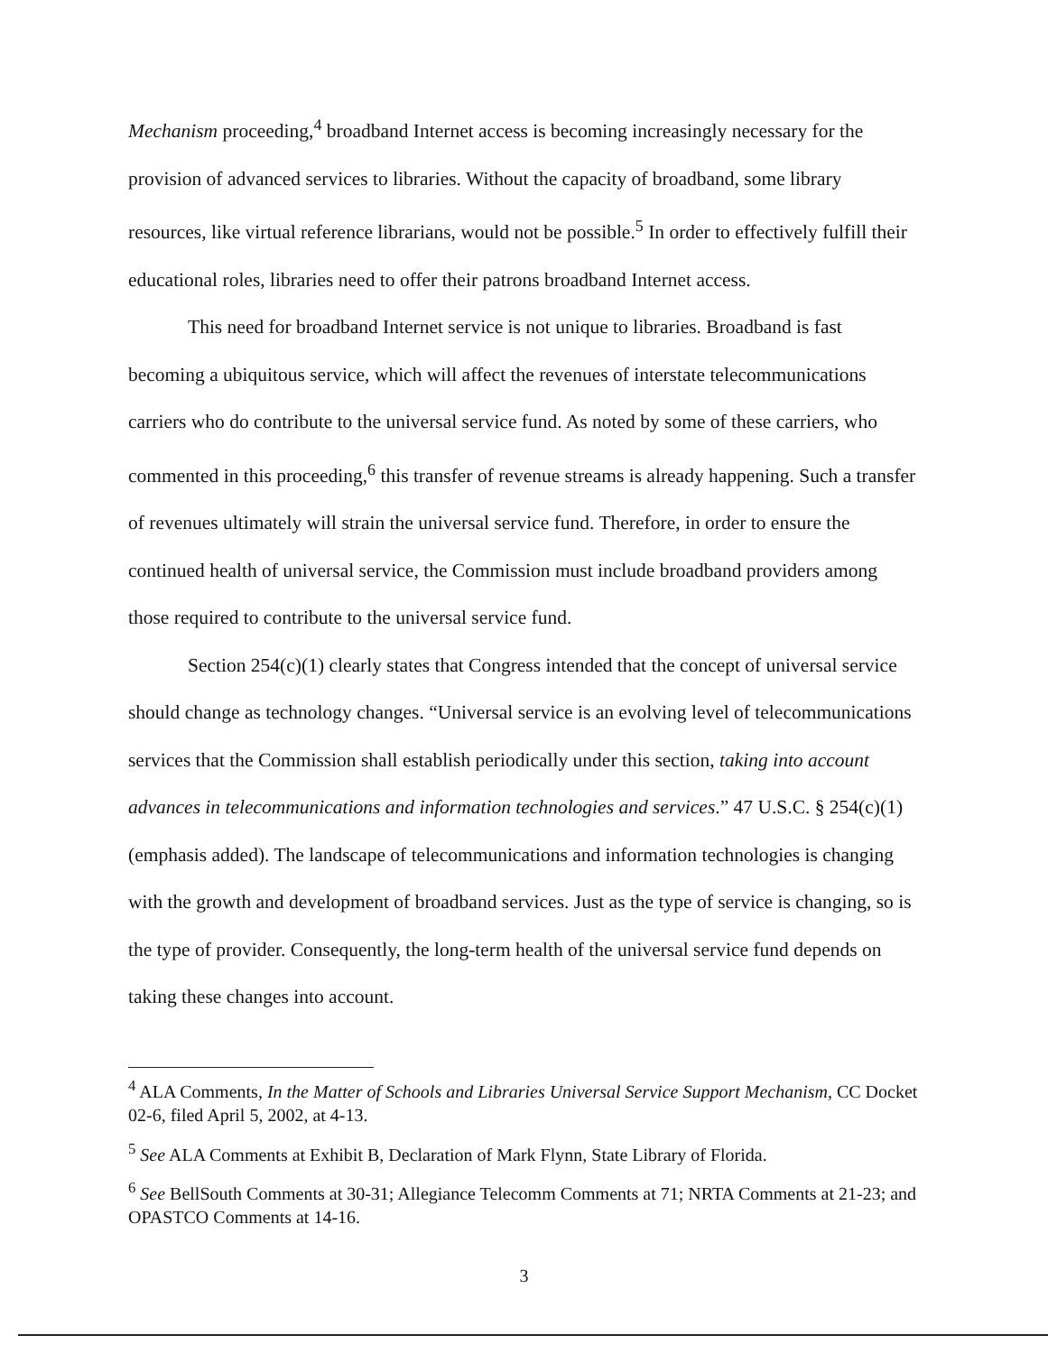Mechanism proceeding,<sup>4</sup> broadband Internet access is becoming increasingly necessary for the provision of advanced services to libraries. Without the capacity of broadband, some library resources, like virtual reference librarians, would not be possible.<sup>5</sup> In order to effectively fulfill their educational roles, libraries need to offer their patrons broadband Internet access.
This need for broadband Internet service is not unique to libraries. Broadband is fast becoming a ubiquitous service, which will affect the revenues of interstate telecommunications carriers who do contribute to the universal service fund. As noted by some of these carriers, who commented in this proceeding,<sup>6</sup> this transfer of revenue streams is already happening. Such a transfer of revenues ultimately will strain the universal service fund. Therefore, in order to ensure the continued health of universal service, the Commission must include broadband providers among those required to contribute to the universal service fund.
Section 254(c)(1) clearly states that Congress intended that the concept of universal service should change as technology changes. “Universal service is an evolving level of telecommunications services that the Commission shall establish periodically under this section, taking into account advances in telecommunications and information technologies and services.” 47 U.S.C. § 254(c)(1) (emphasis added). The landscape of telecommunications and information technologies is changing with the growth and development of broadband services. Just as the type of service is changing, so is the type of provider. Consequently, the long-term health of the universal service fund depends on taking these changes into account.
<sup>4</sup> ALA Comments, In the Matter of Schools and Libraries Universal Service Support Mechanism, CC Docket 02-6, filed April 5, 2002, at 4-13.
<sup>5</sup> See ALA Comments at Exhibit B, Declaration of Mark Flynn, State Library of Florida.
<sup>6</sup> See BellSouth Comments at 30-31; Allegiance Telecomm Comments at 71; NRTA Comments at 21-23; and OPASTCO Comments at 14-16.
3